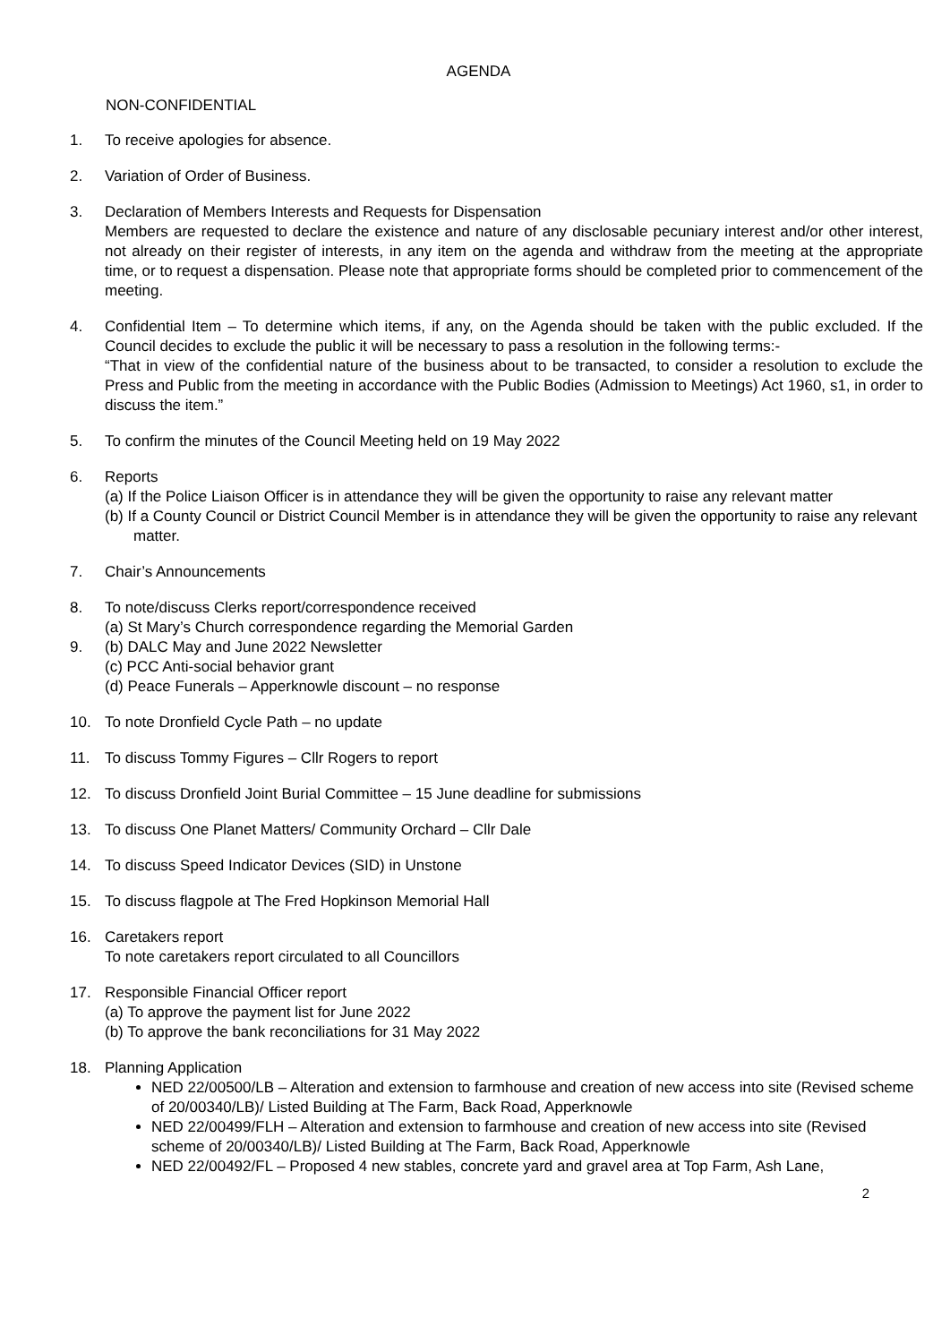AGENDA
NON-CONFIDENTIAL
1. To receive apologies for absence.
2. Variation of Order of Business.
3. Declaration of Members Interests and Requests for Dispensation
Members are requested to declare the existence and nature of any disclosable pecuniary interest and/or other interest, not already on their register of interests, in any item on the agenda and withdraw from the meeting at the appropriate time, or to request a dispensation. Please note that appropriate forms should be completed prior to commencement of the meeting.
4. Confidential Item – To determine which items, if any, on the Agenda should be taken with the public excluded. If the Council decides to exclude the public it will be necessary to pass a resolution in the following terms:-
“That in view of the confidential nature of the business about to be transacted, to consider a resolution to exclude the Press and Public from the meeting in accordance with the Public Bodies (Admission to Meetings) Act 1960, s1, in order to discuss the item.”
5. To confirm the minutes of the Council Meeting held on 19 May 2022
6. Reports
(a) If the Police Liaison Officer is in attendance they will be given the opportunity to raise any relevant matter
(b) If a County Council or District Council Member is in attendance they will be given the opportunity to raise any relevant matter.
7. Chair’s Announcements
8.
9.
To note/discuss Clerks report/correspondence received
(a) St Mary’s Church correspondence regarding the Memorial Garden
(b) DALC May and June 2022 Newsletter
(c) PCC Anti-social behavior grant
(d) Peace Funerals – Apperknowle discount – no response
10. To note Dronfield Cycle Path – no update
11. To discuss Tommy Figures – Cllr Rogers to report
12. To discuss Dronfield Joint Burial Committee – 15 June deadline for submissions
13. To discuss One Planet Matters/ Community Orchard – Cllr Dale
14. To discuss Speed Indicator Devices (SID) in Unstone
15. To discuss flagpole at The Fred Hopkinson Memorial Hall
16. Caretakers report
To note caretakers report circulated to all Councillors
17. Responsible Financial Officer report
(a) To approve the payment list for June 2022
(b) To approve the bank reconciliations for 31 May 2022
18. Planning Application
NED 22/00500/LB – Alteration and extension to farmhouse and creation of new access into site (Revised scheme of 20/00340/LB)/ Listed Building at The Farm, Back Road, Apperknowle
NED 22/00499/FLH – Alteration and extension to farmhouse and creation of new access into site (Revised scheme of 20/00340/LB)/ Listed Building at The Farm, Back Road, Apperknowle
NED 22/00492/FL – Proposed 4 new stables, concrete yard and gravel area at Top Farm, Ash Lane,
2